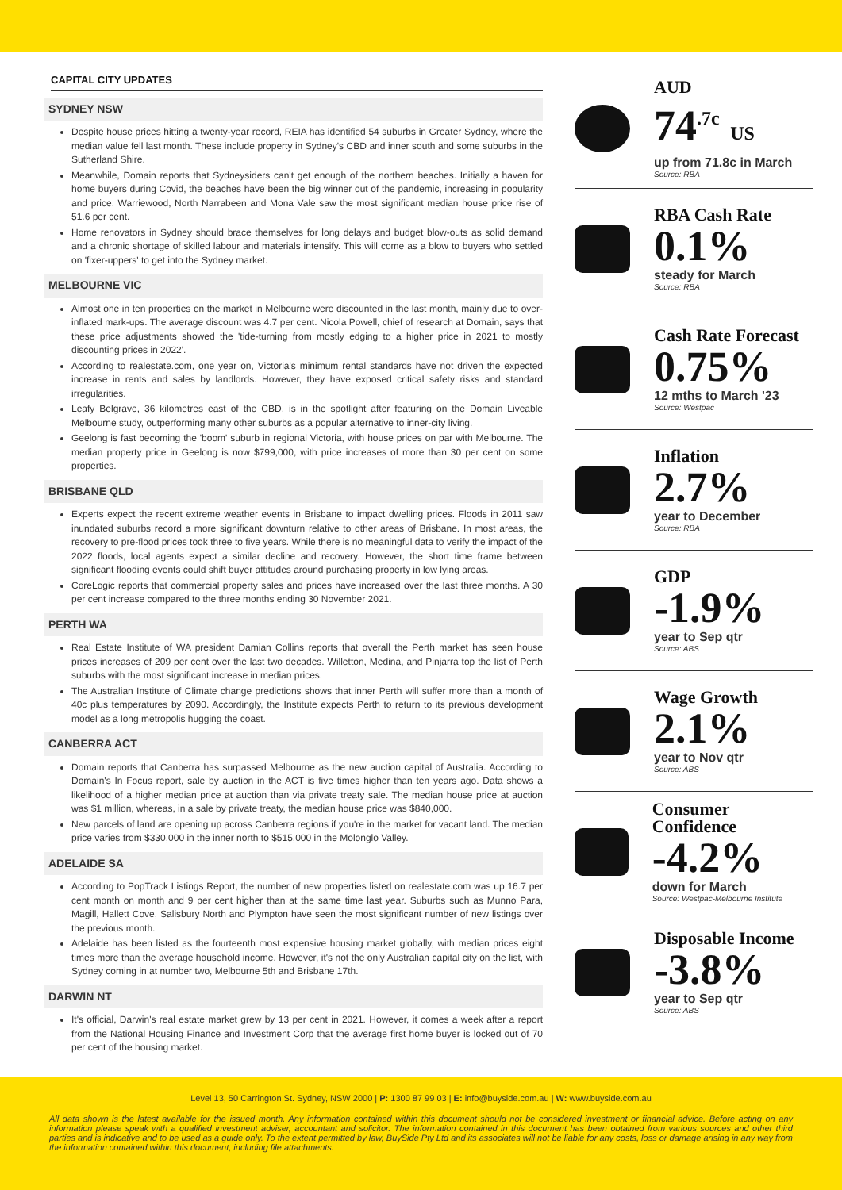CAPITAL CITY UPDATES
SYDNEY NSW
Despite house prices hitting a twenty-year record, REIA has identified 54 suburbs in Greater Sydney, where the median value fell last month. These include property in Sydney's CBD and inner south and some suburbs in the Sutherland Shire.
Meanwhile, Domain reports that Sydneysiders can't get enough of the northern beaches. Initially a haven for home buyers during Covid, the beaches have been the big winner out of the pandemic, increasing in popularity and price. Warriewood, North Narrabeen and Mona Vale saw the most significant median house price rise of 51.6 per cent.
Home renovators in Sydney should brace themselves for long delays and budget blow-outs as solid demand and a chronic shortage of skilled labour and materials intensify. This will come as a blow to buyers who settled on 'fixer-uppers' to get into the Sydney market.
MELBOURNE VIC
Almost one in ten properties on the market in Melbourne were discounted in the last month, mainly due to over-inflated mark-ups. The average discount was 4.7 per cent. Nicola Powell, chief of research at Domain, says that these price adjustments showed the 'tide-turning from mostly edging to a higher price in 2021 to mostly discounting prices in 2022'.
According to realestate.com, one year on, Victoria's minimum rental standards have not driven the expected increase in rents and sales by landlords. However, they have exposed critical safety risks and standard irregularities.
Leafy Belgrave, 36 kilometres east of the CBD, is in the spotlight after featuring on the Domain Liveable Melbourne study, outperforming many other suburbs as a popular alternative to inner-city living.
Geelong is fast becoming the 'boom' suburb in regional Victoria, with house prices on par with Melbourne. The median property price in Geelong is now $799,000, with price increases of more than 30 per cent on some properties.
BRISBANE QLD
Experts expect the recent extreme weather events in Brisbane to impact dwelling prices. Floods in 2011 saw inundated suburbs record a more significant downturn relative to other areas of Brisbane. In most areas, the recovery to pre-flood prices took three to five years. While there is no meaningful data to verify the impact of the 2022 floods, local agents expect a similar decline and recovery. However, the short time frame between significant flooding events could shift buyer attitudes around purchasing property in low lying areas.
CoreLogic reports that commercial property sales and prices have increased over the last three months. A 30 per cent increase compared to the three months ending 30 November 2021.
PERTH WA
Real Estate Institute of WA president Damian Collins reports that overall the Perth market has seen house prices increases of 209 per cent over the last two decades. Willetton, Medina, and Pinjarra top the list of Perth suburbs with the most significant increase in median prices.
The Australian Institute of Climate change predictions shows that inner Perth will suffer more than a month of 40c plus temperatures by 2090. Accordingly, the Institute expects Perth to return to its previous development model as a long metropolis hugging the coast.
CANBERRA ACT
Domain reports that Canberra has surpassed Melbourne as the new auction capital of Australia. According to Domain's In Focus report, sale by auction in the ACT is five times higher than ten years ago. Data shows a likelihood of a higher median price at auction than via private treaty sale. The median house price at auction was $1 million, whereas, in a sale by private treaty, the median house price was $840,000.
New parcels of land are opening up across Canberra regions if you're in the market for vacant land. The median price varies from $330,000 in the inner north to $515,000 in the Molonglo Valley.
ADELAIDE SA
According to PopTrack Listings Report, the number of new properties listed on realestate.com was up 16.7 per cent month on month and 9 per cent higher than at the same time last year. Suburbs such as Munno Para, Magill, Hallett Cove, Salisbury North and Plympton have seen the most significant number of new listings over the previous month.
Adelaide has been listed as the fourteenth most expensive housing market globally, with median prices eight times more than the average household income. However, it's not the only Australian capital city on the list, with Sydney coming in at number two, Melbourne 5th and Brisbane 17th.
DARWIN NT
It's official, Darwin's real estate market grew by 13 per cent in 2021. However, it comes a week after a report from the National Housing Finance and Investment Corp that the average first home buyer is locked out of 70 per cent of the housing market.
AUD
74<sup>.7c</sup> US
up from 71.8c in March
Source: RBA
RBA Cash Rate
0.1%
steady for March
Source: RBA
Cash Rate Forecast
0.75%
12 mths to March '23
Source: Westpac
Inflation
2.7%
year to December
Source: RBA
GDP
-1.9%
year to Sep qtr
Source: ABS
Wage Growth
2.1%
year to Nov qtr
Source: ABS
Consumer Confidence
-4.2%
down for March
Source: Westpac-Melbourne Institute
Disposable Income
-3.8%
year to Sep qtr
Source: ABS
Level 13, 50 Carrington St. Sydney, NSW 2000 | P: 1300 87 99 03 | E: info@buyside.com.au | W: www.buyside.com.au
All data shown is the latest available for the issued month. Any information contained within this document should not be considered investment or financial advice. Before acting on any information please speak with a qualified investment adviser, accountant and solicitor. The information contained in this document has been obtained from various sources and other third parties and is indicative and to be used as a guide only. To the extent permitted by law, BuySide Pty Ltd and its associates will not be liable for any costs, loss or damage arising in any way from the information contained within this document, including file attachments.